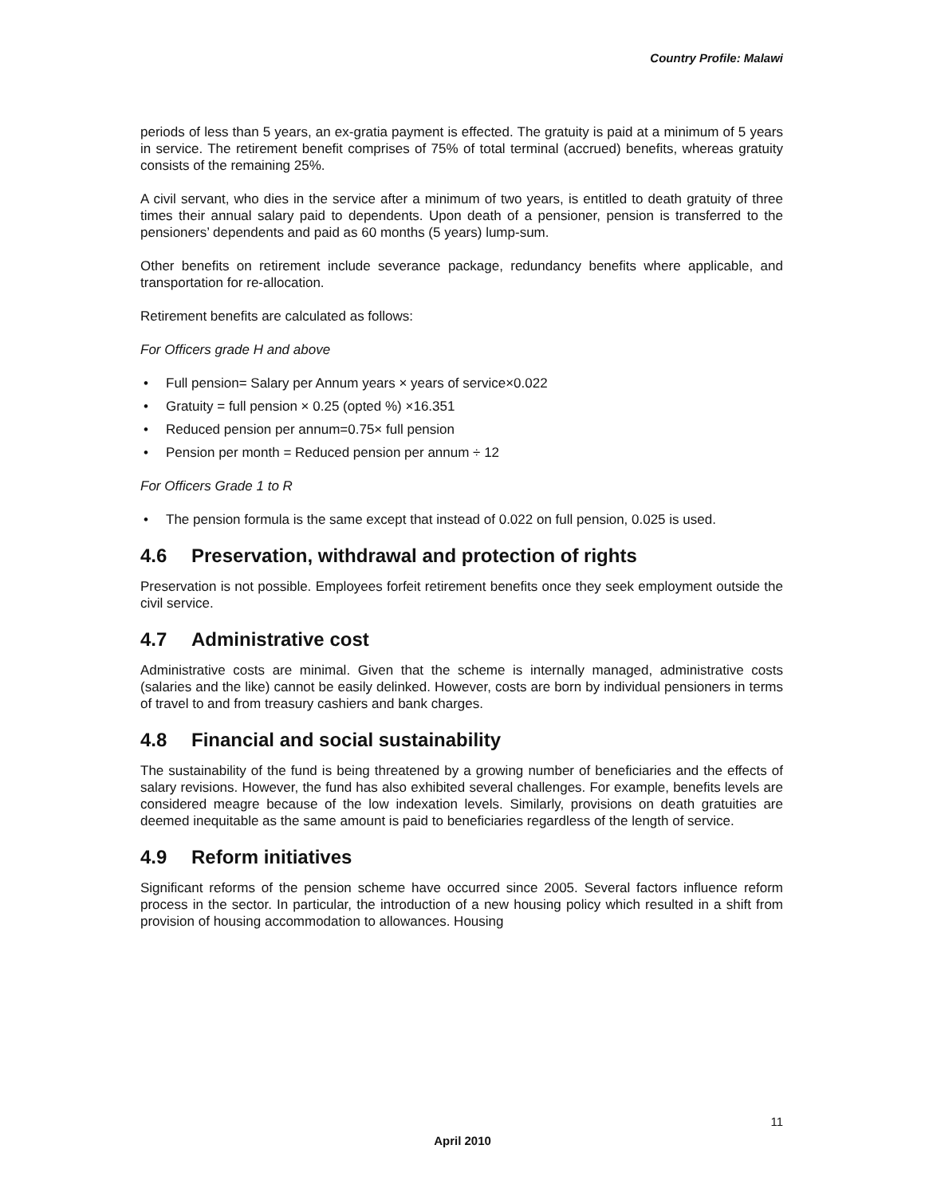Country Profile: Malawi
periods of less than 5 years, an ex-gratia payment is effected. The gratuity is paid at a minimum of 5 years in service. The retirement benefit comprises of 75% of total terminal (accrued) benefits, whereas gratuity consists of the remaining 25%.
A civil servant, who dies in the service after a minimum of two years, is entitled to death gratuity of three times their annual salary paid to dependents. Upon death of a pensioner, pension is transferred to the pensioners’ dependents and paid as 60 months (5 years) lump-sum.
Other benefits on retirement include severance package, redundancy benefits where applicable, and transportation for re-allocation.
Retirement benefits are calculated as follows:
For Officers grade H and above
• Full pension= Salary per Annum years × years of service×0.022
• Gratuity = full pension × 0.25 (opted %) ×16.351
• Reduced pension per annum=0.75× full pension
• Pension per month = Reduced pension per annum ÷ 12
For Officers Grade 1 to R
• The pension formula is the same except that instead of 0.022 on full pension, 0.025 is used.
4.6 Preservation, withdrawal and protection of rights
Preservation is not possible. Employees forfeit retirement benefits once they seek employment outside the civil service.
4.7 Administrative cost
Administrative costs are minimal. Given that the scheme is internally managed, administrative costs (salaries and the like) cannot be easily delinked. However, costs are born by individual pensioners in terms of travel to and from treasury cashiers and bank charges.
4.8 Financial and social sustainability
The sustainability of the fund is being threatened by a growing number of beneficiaries and the effects of salary revisions. However, the fund has also exhibited several challenges. For example, benefits levels are considered meagre because of the low indexation levels. Similarly, provisions on death gratuities are deemed inequitable as the same amount is paid to beneficiaries regardless of the length of service.
4.9 Reform initiatives
Significant reforms of the pension scheme have occurred since 2005. Several factors influence reform process in the sector. In particular, the introduction of a new housing policy which resulted in a shift from provision of housing accommodation to allowances. Housing
11
April 2010